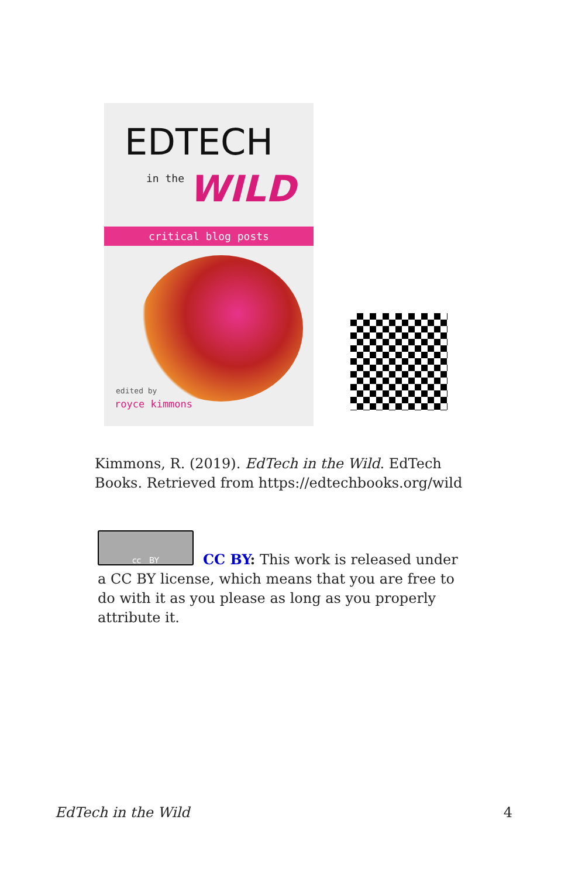EDTECH
in the WILD
critical blog posts
edited by
royce kimmons
Kimmons, R. (2019). EdTech in the Wild. EdTech Books. Retrieved from https://edtechbooks.org/wild
cc BY
CC BY: This work is released under a CC BY license, which means that you are free to do with it as you please as long as you properly attribute it.
EdTech in the Wild 4